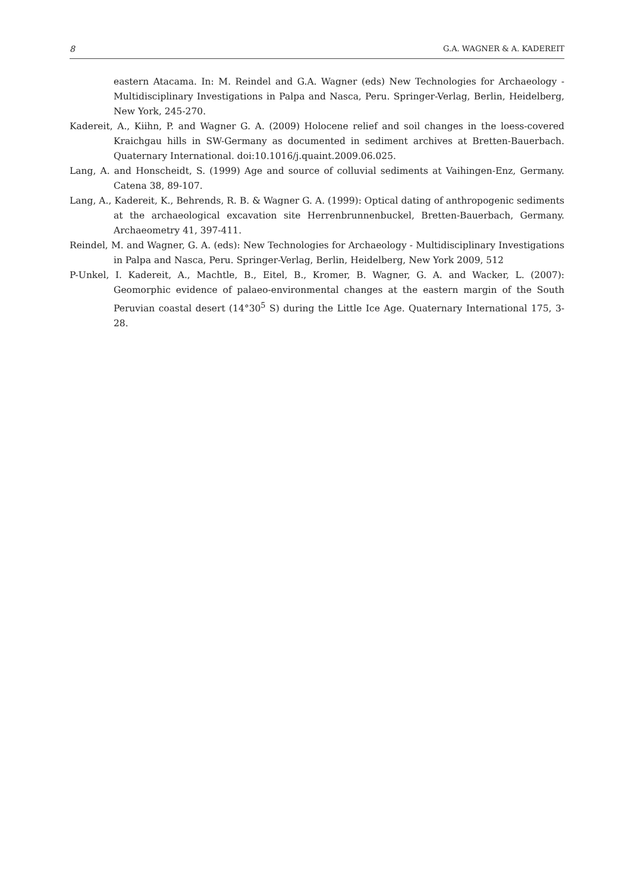8 G.A. WAGNER & A. KADEREIT
eastern Atacama. In: M. Reindel and G.A. Wagner (eds) New Technologies for Archaeology -Multidisciplinary Investigations in Palpa and Nasca, Peru. Springer-Verlag, Berlin, Heidelberg, New York, 245-270.
Kadereit, A., Kiihn, P. and Wagner G. A. (2009) Holocene relief and soil changes in the loess-covered Kraichgau hills in SW-Germany as documented in sediment archives at Bretten-Bauerbach. Quaternary International. doi:10.1016/j.quaint.2009.06.025.
Lang, A. and Honscheidt, S. (1999) Age and source of colluvial sediments at Vaihingen-Enz, Germany. Catena 38, 89-107.
Lang, A., Kadereit, K., Behrends, R. B. & Wagner G. A. (1999): Optical dating of anthropogenic sediments at the archaeological excavation site Herrenbrunnenbuckel, Bretten-Bauerbach, Germany. Archaeometry 41, 397-411.
Reindel, M. and Wagner, G. A. (eds): New Technologies for Archaeology - Multidisciplinary Investigations in Palpa and Nasca, Peru. Springer-Verlag, Berlin, Heidelberg, New York 2009, 512
P-Unkel, I. Kadereit, A., Machtle, B., Eitel, B., Kromer, B. Wagner, G. A. and Wacker, L. (2007): Geomorphic evidence of palaeo-environmental changes at the eastern margin of the South Peruvian coastal desert (14°30<sup>5</sup> S) during the Little Ice Age. Quaternary International 175, 3-28.